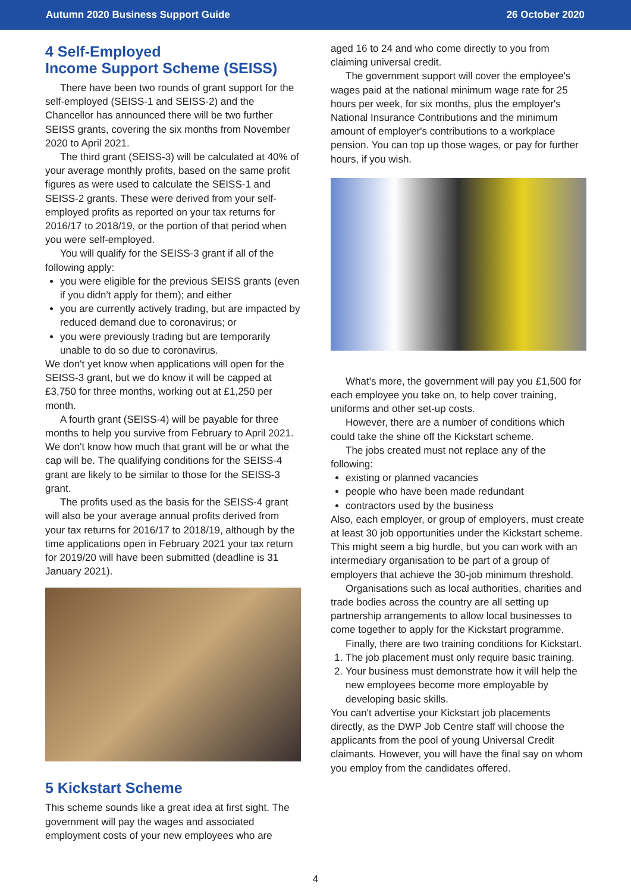Autumn 2020 Business Support Guide 26 October 2020
4 Self-Employed
Income Support Scheme (SEISS)
There have been two rounds of grant support for the self-employed (SEISS-1 and SEISS-2) and the Chancellor has announced there will be two further SEISS grants, covering the six months from November 2020 to April 2021.
The third grant (SEISS-3) will be calculated at 40% of your average monthly profits, based on the same profit figures as were used to calculate the SEISS-1 and SEISS-2 grants. These were derived from your self-employed profits as reported on your tax returns for 2016/17 to 2018/19, or the portion of that period when you were self-employed.
You will qualify for the SEISS-3 grant if all of the following apply:
you were eligible for the previous SEISS grants (even if you didn't apply for them); and either
you are currently actively trading, but are impacted by reduced demand due to coronavirus; or
you were previously trading but are temporarily unable to do so due to coronavirus.
We don't yet know when applications will open for the SEISS-3 grant, but we do know it will be capped at £3,750 for three months, working out at £1,250 per month.
A fourth grant (SEISS-4) will be payable for three months to help you survive from February to April 2021. We don't know how much that grant will be or what the cap will be. The qualifying conditions for the SEISS-4 grant are likely to be similar to those for the SEISS-3 grant.
The profits used as the basis for the SEISS-4 grant will also be your average annual profits derived from your tax returns for 2016/17 to 2018/19, although by the time applications open in February 2021 your tax return for 2019/20 will have been submitted (deadline is 31 January 2021).
5 Kickstart Scheme
This scheme sounds like a great idea at first sight. The government will pay the wages and associated employment costs of your new employees who are
aged 16 to 24 and who come directly to you from claiming universal credit.
The government support will cover the employee's wages paid at the national minimum wage rate for 25 hours per week, for six months, plus the employer's National Insurance Contributions and the minimum amount of employer's contributions to a workplace pension. You can top up those wages, or pay for further hours, if you wish.
What's more, the government will pay you £1,500 for each employee you take on, to help cover training, uniforms and other set-up costs.
However, there are a number of conditions which could take the shine off the Kickstart scheme.
The jobs created must not replace any of the following:
existing or planned vacancies
people who have been made redundant
contractors used by the business
Also, each employer, or group of employers, must create at least 30 job opportunities under the Kickstart scheme. This might seem a big hurdle, but you can work with an intermediary organisation to be part of a group of employers that achieve the 30-job minimum threshold.
Organisations such as local authorities, charities and trade bodies across the country are all setting up partnership arrangements to allow local businesses to come together to apply for the Kickstart programme.
Finally, there are two training conditions for Kickstart.
1. The job placement must only require basic training.
2. Your business must demonstrate how it will help the new employees become more employable by developing basic skills.
You can't advertise your Kickstart job placements directly, as the DWP Job Centre staff will choose the applicants from the pool of young Universal Credit claimants. However, you will have the final say on whom you employ from the candidates offered.
4